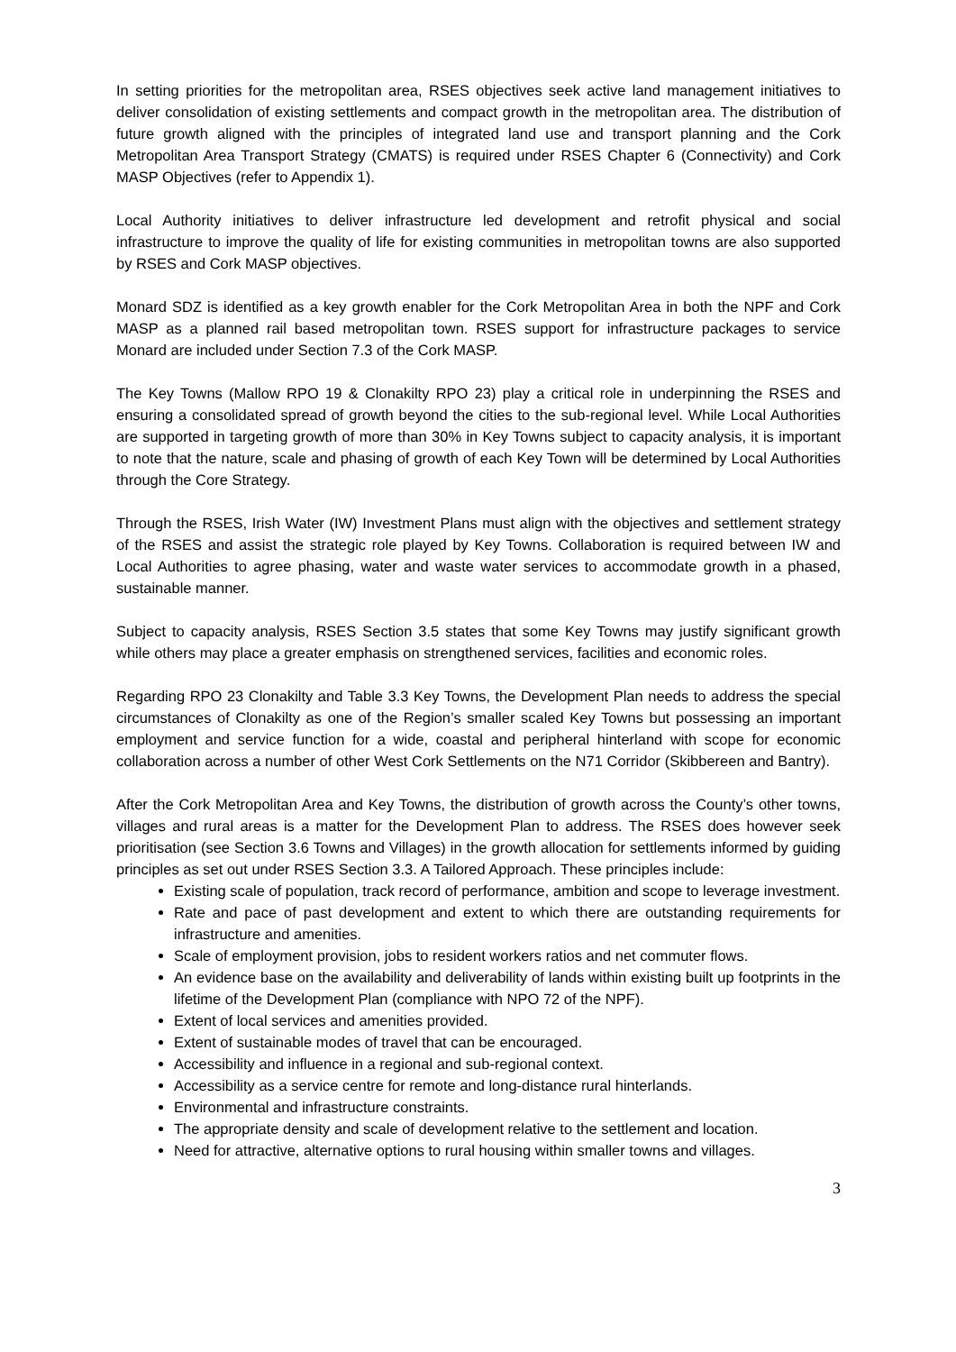In setting priorities for the metropolitan area, RSES objectives seek active land management initiatives to deliver consolidation of existing settlements and compact growth in the metropolitan area. The distribution of future growth aligned with the principles of integrated land use and transport planning and the Cork Metropolitan Area Transport Strategy (CMATS) is required under RSES Chapter 6 (Connectivity) and Cork MASP Objectives (refer to Appendix 1).
Local Authority initiatives to deliver infrastructure led development and retrofit physical and social infrastructure to improve the quality of life for existing communities in metropolitan towns are also supported by RSES and Cork MASP objectives.
Monard SDZ is identified as a key growth enabler for the Cork Metropolitan Area in both the NPF and Cork MASP as a planned rail based metropolitan town. RSES support for infrastructure packages to service Monard are included under Section 7.3 of the Cork MASP.
The Key Towns (Mallow RPO 19 & Clonakilty RPO 23) play a critical role in underpinning the RSES and ensuring a consolidated spread of growth beyond the cities to the sub-regional level. While Local Authorities are supported in targeting growth of more than 30% in Key Towns subject to capacity analysis, it is important to note that the nature, scale and phasing of growth of each Key Town will be determined by Local Authorities through the Core Strategy.
Through the RSES, Irish Water (IW) Investment Plans must align with the objectives and settlement strategy of the RSES and assist the strategic role played by Key Towns. Collaboration is required between IW and Local Authorities to agree phasing, water and waste water services to accommodate growth in a phased, sustainable manner.
Subject to capacity analysis, RSES Section 3.5 states that some Key Towns may justify significant growth while others may place a greater emphasis on strengthened services, facilities and economic roles.
Regarding RPO 23 Clonakilty and Table 3.3 Key Towns, the Development Plan needs to address the special circumstances of Clonakilty as one of the Region’s smaller scaled Key Towns but possessing an important employment and service function for a wide, coastal and peripheral hinterland with scope for economic collaboration across a number of other West Cork Settlements on the N71 Corridor (Skibbereen and Bantry).
After the Cork Metropolitan Area and Key Towns, the distribution of growth across the County’s other towns, villages and rural areas is a matter for the Development Plan to address. The RSES does however seek prioritisation (see Section 3.6 Towns and Villages) in the growth allocation for settlements informed by guiding principles as set out under RSES Section 3.3. A Tailored Approach. These principles include:
Existing scale of population, track record of performance, ambition and scope to leverage investment.
Rate and pace of past development and extent to which there are outstanding requirements for infrastructure and amenities.
Scale of employment provision, jobs to resident workers ratios and net commuter flows.
An evidence base on the availability and deliverability of lands within existing built up footprints in the lifetime of the Development Plan (compliance with NPO 72 of the NPF).
Extent of local services and amenities provided.
Extent of sustainable modes of travel that can be encouraged.
Accessibility and influence in a regional and sub-regional context.
Accessibility as a service centre for remote and long-distance rural hinterlands.
Environmental and infrastructure constraints.
The appropriate density and scale of development relative to the settlement and location.
Need for attractive, alternative options to rural housing within smaller towns and villages.
3